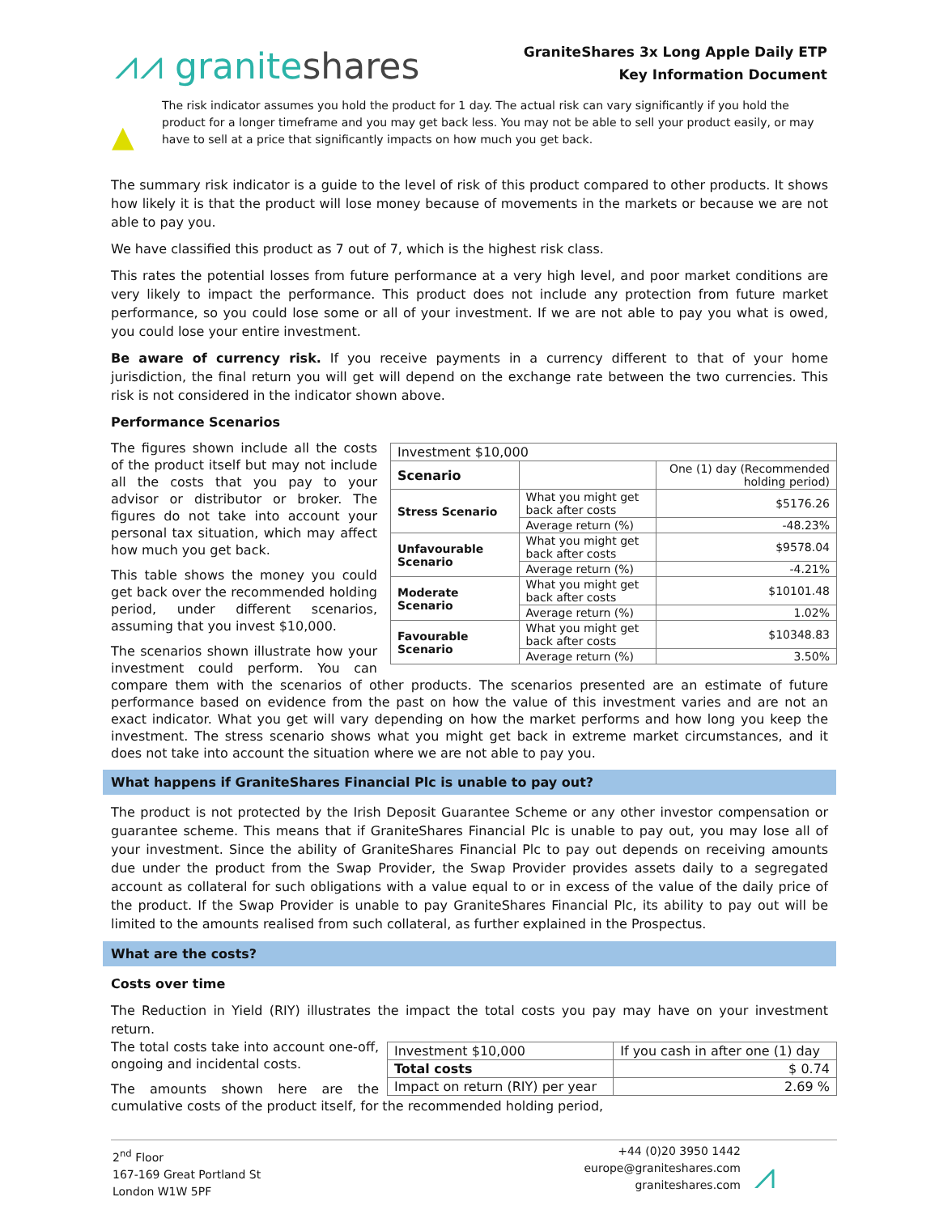⩘⩘ graniteshares
GraniteShares 3x Long Apple Daily ETP
Key Information Document
▲
The risk indicator assumes you hold the product for 1 day. The actual risk can vary significantly if you hold the product for a longer timeframe and you may get back less. You may not be able to sell your product easily, or may have to sell at a price that significantly impacts on how much you get back.
The summary risk indicator is a guide to the level of risk of this product compared to other products. It shows how likely it is that the product will lose money because of movements in the markets or because we are not able to pay you.
We have classified this product as 7 out of 7, which is the highest risk class.
This rates the potential losses from future performance at a very high level, and poor market conditions are very likely to impact the performance. This product does not include any protection from future market performance, so you could lose some or all of your investment. If we are not able to pay you what is owed, you could lose your entire investment.
Be aware of currency risk. If you receive payments in a currency different to that of your home jurisdiction, the final return you will get will depend on the exchange rate between the two currencies. This risk is not considered in the indicator shown above.
Performance Scenarios
| Investment $10,000 | | |
| Scenario | | One (1) day (Recommended holding period) |
| Stress Scenario | What you might get back after costs | $5176.26 |
| | Average return (%) | -48.23% |
| Unfavourable Scenario | What you might get back after costs | $9578.04 |
| | Average return (%) | -4.21% |
| Moderate Scenario | What you might get back after costs | $10101.48 |
| | Average return (%) | 1.02% |
| Favourable Scenario | What you might get back after costs | $10348.83 |
| | Average return (%) | 3.50% |
The figures shown include all the costs of the product itself but may not include all the costs that you pay to your advisor or distributor or broker. The figures do not take into account your personal tax situation, which may affect how much you get back.
This table shows the money you could get back over the recommended holding period, under different scenarios, assuming that you invest $10,000.
The scenarios shown illustrate how your investment could perform. You can compare them with the scenarios of other products. The scenarios presented are an estimate of future performance based on evidence from the past on how the value of this investment varies and are not an exact indicator. What you get will vary depending on how the market performs and how long you keep the investment. The stress scenario shows what you might get back in extreme market circumstances, and it does not take into account the situation where we are not able to pay you.
What happens if GraniteShares Financial Plc is unable to pay out?
The product is not protected by the Irish Deposit Guarantee Scheme or any other investor compensation or guarantee scheme. This means that if GraniteShares Financial Plc is unable to pay out, you may lose all of your investment. Since the ability of GraniteShares Financial Plc to pay out depends on receiving amounts due under the product from the Swap Provider, the Swap Provider provides assets daily to a segregated account as collateral for such obligations with a value equal to or in excess of the value of the daily price of the product. If the Swap Provider is unable to pay GraniteShares Financial Plc, its ability to pay out will be limited to the amounts realised from such collateral, as further explained in the Prospectus.
What are the costs?
Costs over time
The Reduction in Yield (RIY) illustrates the impact the total costs you pay may have on your investment return.
| Investment $10,000 | If you cash in after one (1) day |
| Total costs | $ 0.74 |
| Impact on return (RIY) per year | 2.69 % |
The total costs take into account one-off, ongoing and incidental costs.
The amounts shown here are the cumulative costs of the product itself, for the recommended holding period,
2<sup>nd</sup> Floor
167-169 Great Portland St
London W1W 5PF
+44 (0)20 3950 1442
europe@graniteshares.com
graniteshares.com
⩘